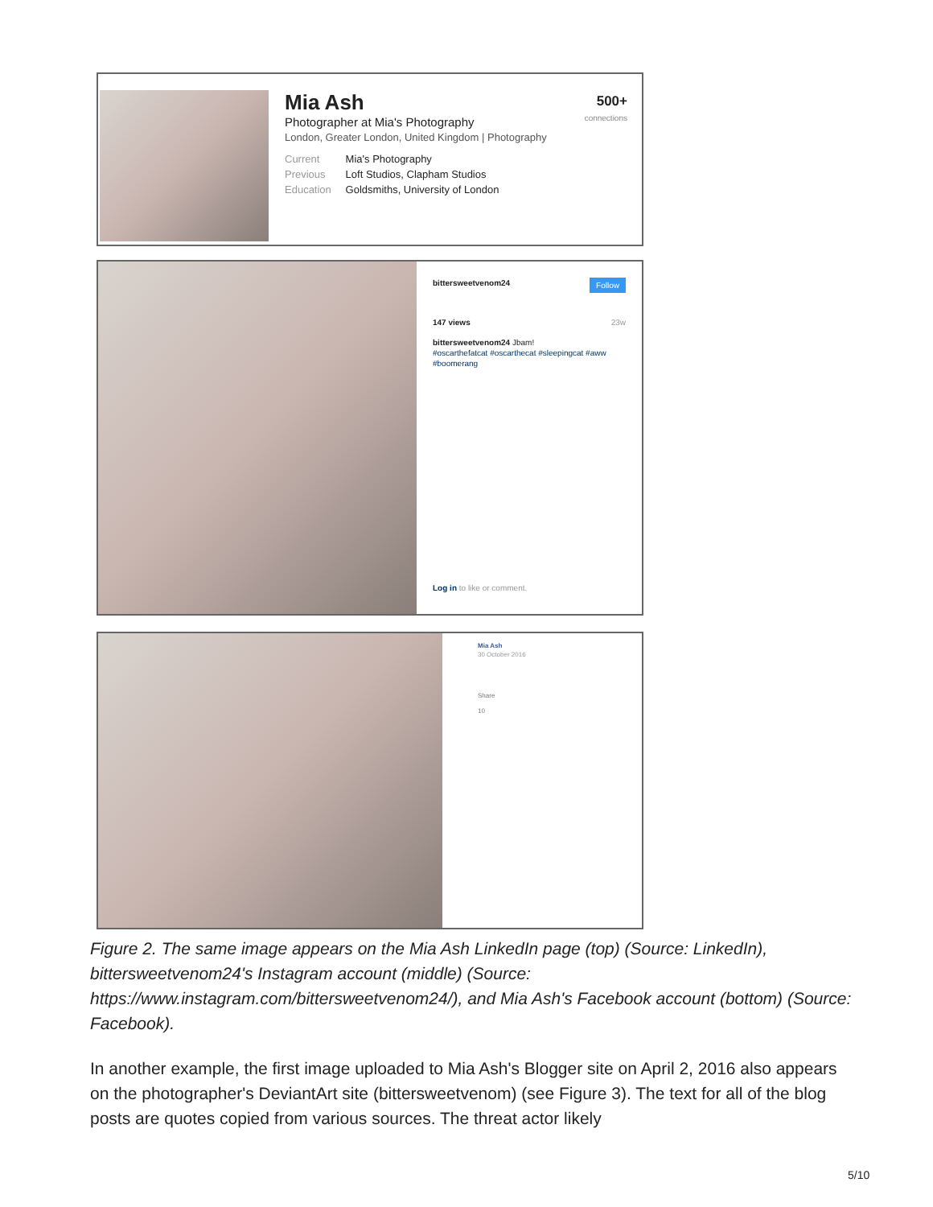Mia Ash
Photographer at Mia's Photography
London, Greater London, United Kingdom | Photography
Current Mia's Photography
Previous Loft Studios, Clapham Studios
Education Goldsmiths, University of London
500+
connections
bittersweetvenom24 Follow
147 views 23w
bittersweetvenom24 Jbam!
#oscarthefatcat #oscarthecat #sleepingcat #aww #boomerang
Log in to like or comment.
Mia Ash
30 October 2016
Share
10
Figure 2. The same image appears on the Mia Ash LinkedIn page (top) (Source: LinkedIn), bittersweetvenom24's Instagram account (middle) (Source: https://www.instagram.com/bittersweetvenom24/), and Mia Ash's Facebook account (bottom) (Source: Facebook).
In another example, the first image uploaded to Mia Ash's Blogger site on April 2, 2016 also appears on the photographer's DeviantArt site (bittersweetvenom) (see Figure 3). The text for all of the blog posts are quotes copied from various sources. The threat actor likely
5/10